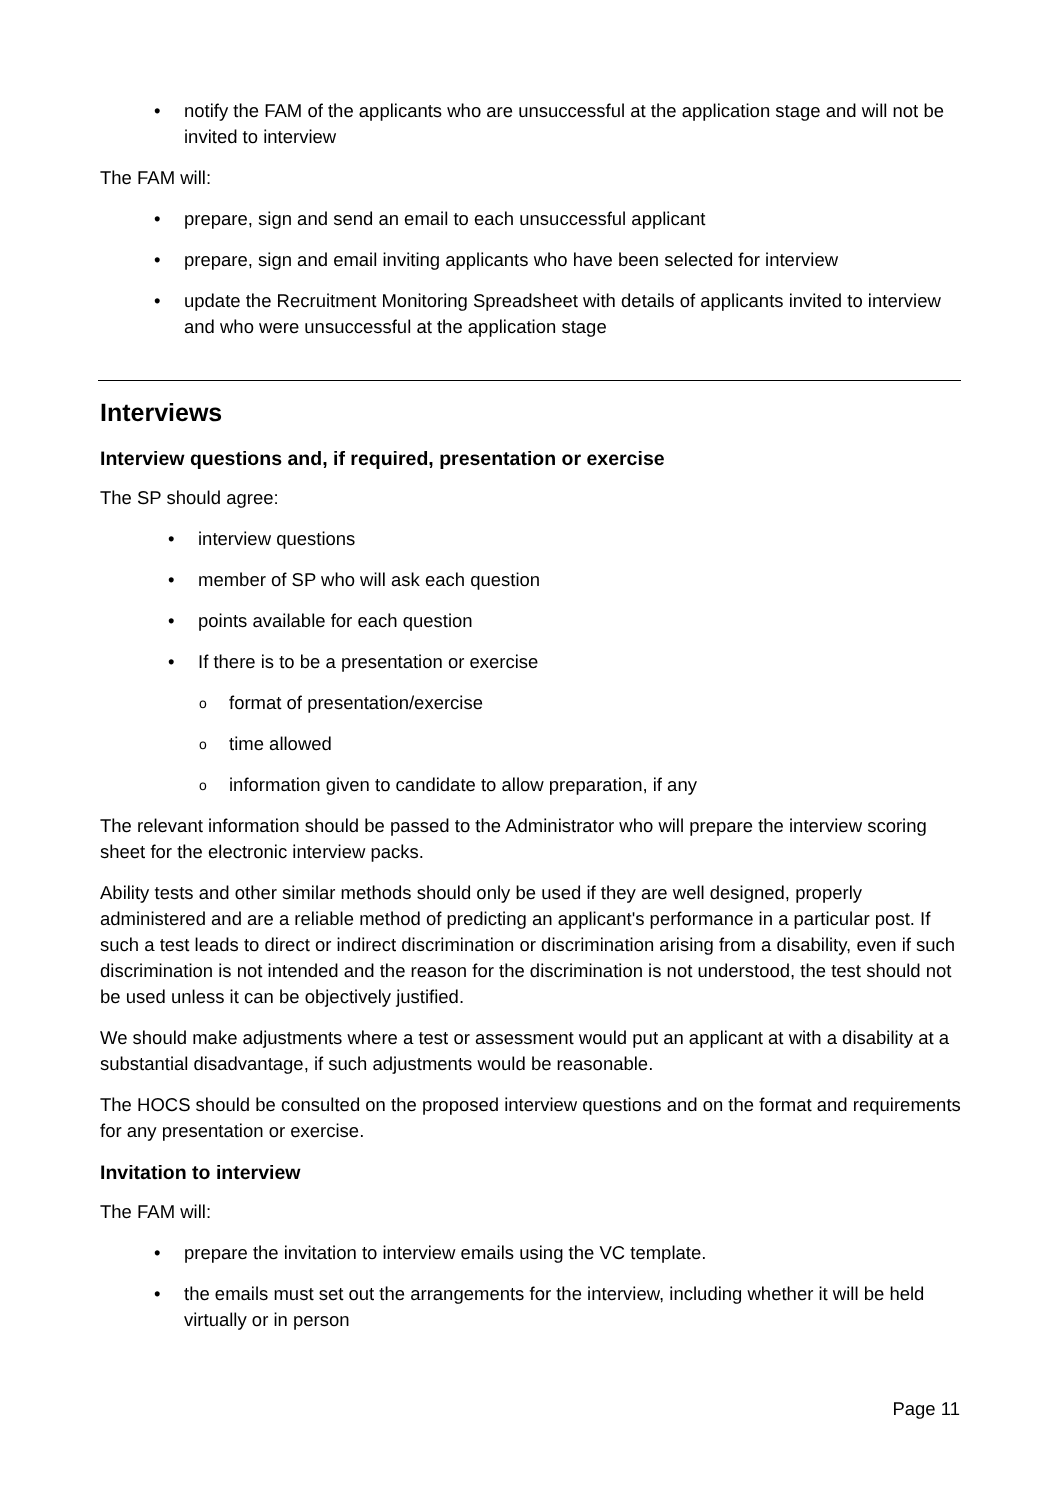• notify the FAM of the applicants who are unsuccessful at the application stage and will not be invited to interview
The FAM will:
• prepare, sign and send an email to each unsuccessful applicant
• prepare, sign and email inviting applicants who have been selected for interview
• update the Recruitment Monitoring Spreadsheet with details of applicants invited to interview and who were unsuccessful at the application stage
Interviews
Interview questions and, if required, presentation or exercise
The SP should agree:
• interview questions
• member of SP who will ask each question
• points available for each question
• If there is to be a presentation or exercise
o format of presentation/exercise
o time allowed
o information given to candidate to allow preparation, if any
The relevant information should be passed to the Administrator who will prepare the interview scoring sheet for the electronic interview packs.
Ability tests and other similar methods should only be used if they are well designed, properly administered and are a reliable method of predicting an applicant's performance in a particular post. If such a test leads to direct or indirect discrimination or discrimination arising from a disability, even if such discrimination is not intended and the reason for the discrimination is not understood, the test should not be used unless it can be objectively justified.
We should make adjustments where a test or assessment would put an applicant at with a disability at a substantial disadvantage, if such adjustments would be reasonable.
The HOCS should be consulted on the proposed interview questions and on the format and requirements for any presentation or exercise.
Invitation to interview
The FAM will:
• prepare the invitation to interview emails using the VC template.
• the emails must set out the arrangements for the interview, including whether it will be held virtually or in person
Page 11